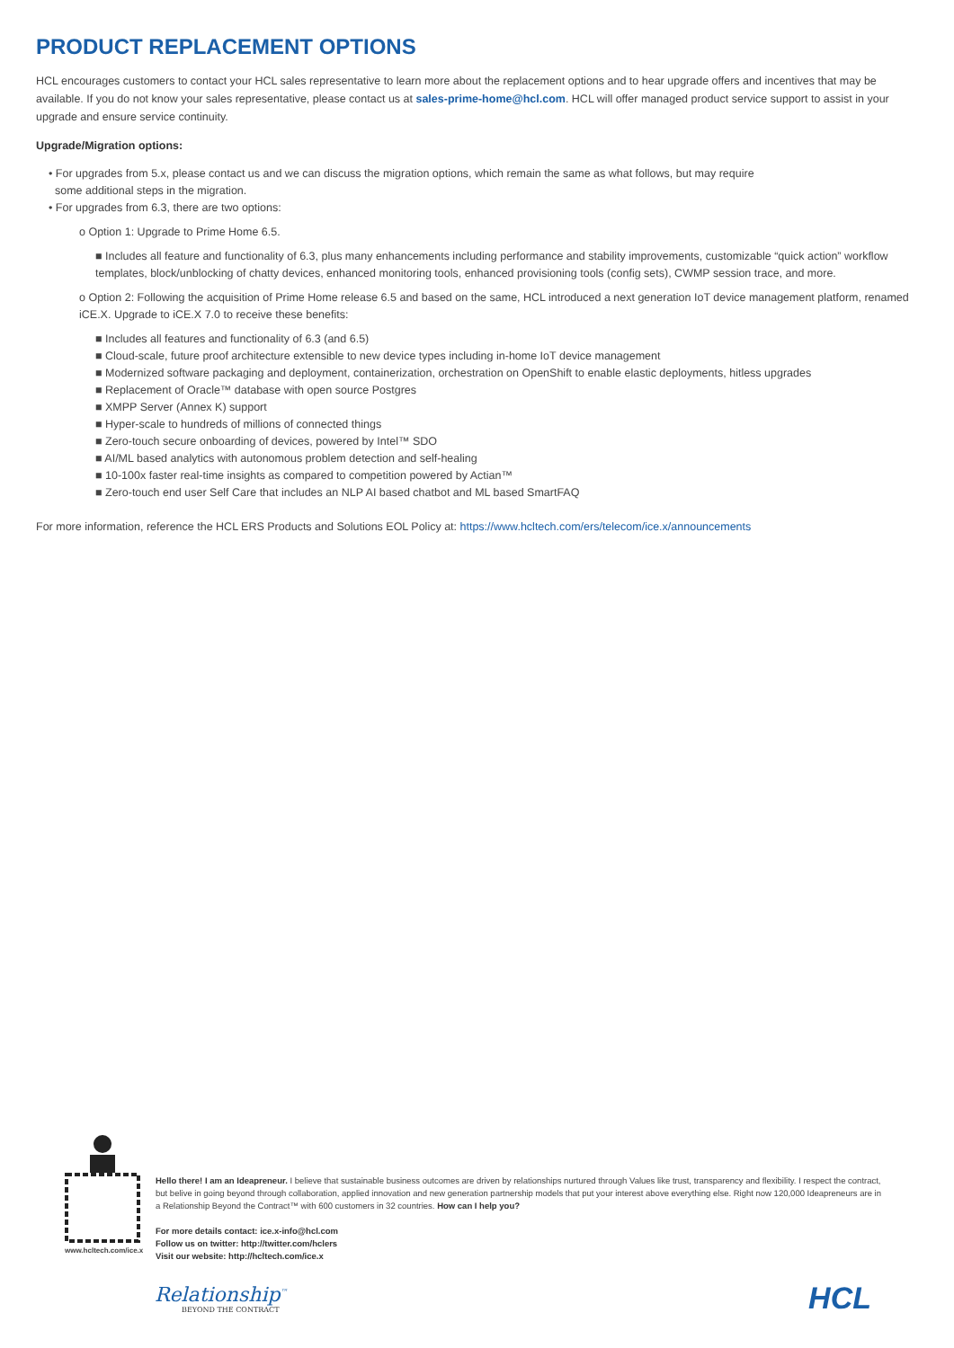PRODUCT REPLACEMENT OPTIONS
HCL encourages customers to contact your HCL sales representative to learn more about the replacement options and to hear upgrade offers and incentives that may be available. If you do not know your sales representative, please contact us at sales-prime-home@hcl.com. HCL will offer managed product service support to assist in your upgrade and ensure service continuity.
Upgrade/Migration options:
• For upgrades from 5.x, please contact us and we can discuss the migration options, which remain the same as what follows, but may require
some additional steps in the migration.
• For upgrades from 6.3, there are two options:
o Option 1: Upgrade to Prime Home 6.5.
■ Includes all feature and functionality of 6.3, plus many enhancements including performance and stability improvements, customizable “quick action” workflow templates, block/unblocking of chatty devices, enhanced monitoring tools, enhanced provisioning tools (config sets), CWMP session trace, and more.
o Option 2: Following the acquisition of Prime Home release 6.5 and based on the same, HCL introduced a next generation IoT device management platform, renamed iCE.X. Upgrade to iCE.X 7.0 to receive these benefits:
■ Includes all features and functionality of 6.3 (and 6.5)
■ Cloud-scale, future proof architecture extensible to new device types including in-home IoT device management
■ Modernized software packaging and deployment, containerization, orchestration on OpenShift to enable elastic deployments, hitless upgrades
■ Replacement of Oracle™ database with open source Postgres
■ XMPP Server (Annex K) support
■ Hyper-scale to hundreds of millions of connected things
■ Zero-touch secure onboarding of devices, powered by Intel™ SDO
■ AI/ML based analytics with autonomous problem detection and self-healing
■ 10-100x faster real-time insights as compared to competition powered by Actian™
■ Zero-touch end user Self Care that includes an NLP AI based chatbot and ML based SmartFAQ
For more information, reference the HCL ERS Products and Solutions EOL Policy at: https://www.hcltech.com/ers/telecom/ice.x/announcements
www.hcltech.com/ice.x
Hello there! I am an Ideapreneur. I believe that sustainable business outcomes are driven by relationships nurtured through Values like trust, transparency and flexibility. I respect the contract, but belive in going beyond through collaboration, applied innovation and new generation partnership models that put your interest above everything else. Right now 120,000 Ideapreneurs are in a Relationship Beyond the Contract™ with 600 customers in 32 countries. How can I help you?
For more details contact: ice.x-info@hcl.com
Follow us on twitter: http://twitter.com/hclers
Visit our website: http://hcltech.com/ice.x
Relationship<sup>™</sup>
BEYOND THE CONTRACT
HCL